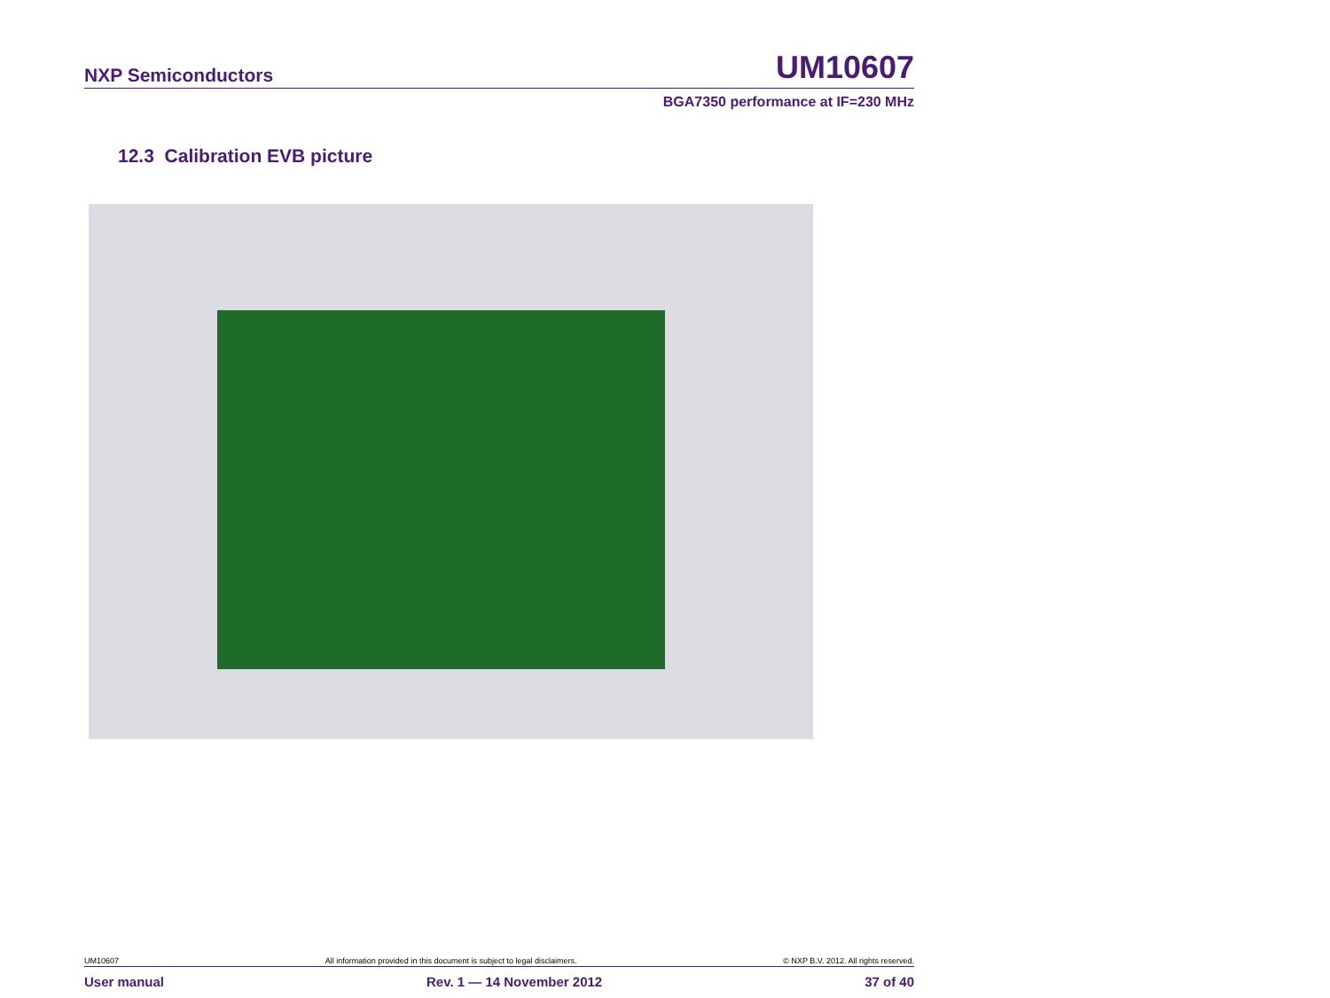NXP Semiconductors UM10607
BGA7350 performance at IF=230 MHz
12.3 Calibration EVB picture
UM10607 All information provided in this document is subject to legal disclaimers. © NXP B.V. 2012. All rights reserved.
User manual Rev. 1 — 14 November 2012 37 of 40